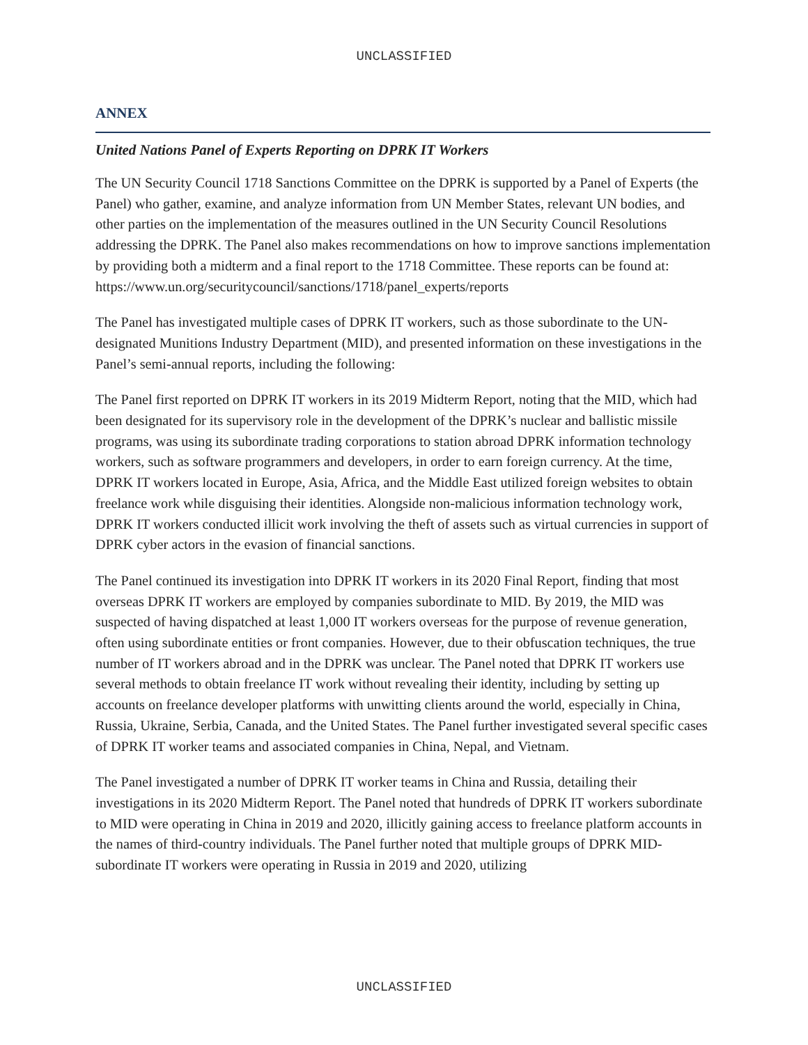UNCLASSIFIED
ANNEX
United Nations Panel of Experts Reporting on DPRK IT Workers
The UN Security Council 1718 Sanctions Committee on the DPRK is supported by a Panel of Experts (the Panel) who gather, examine, and analyze information from UN Member States, relevant UN bodies, and other parties on the implementation of the measures outlined in the UN Security Council Resolutions addressing the DPRK. The Panel also makes recommendations on how to improve sanctions implementation by providing both a midterm and a final report to the 1718 Committee. These reports can be found at:
https://www.un.org/securitycouncil/sanctions/1718/panel_experts/reports
The Panel has investigated multiple cases of DPRK IT workers, such as those subordinate to the UN-designated Munitions Industry Department (MID), and presented information on these investigations in the Panel’s semi-annual reports, including the following:
The Panel first reported on DPRK IT workers in its 2019 Midterm Report, noting that the MID, which had been designated for its supervisory role in the development of the DPRK’s nuclear and ballistic missile programs, was using its subordinate trading corporations to station abroad DPRK information technology workers, such as software programmers and developers, in order to earn foreign currency. At the time, DPRK IT workers located in Europe, Asia, Africa, and the Middle East utilized foreign websites to obtain freelance work while disguising their identities. Alongside non-malicious information technology work, DPRK IT workers conducted illicit work involving the theft of assets such as virtual currencies in support of DPRK cyber actors in the evasion of financial sanctions.
The Panel continued its investigation into DPRK IT workers in its 2020 Final Report, finding that most overseas DPRK IT workers are employed by companies subordinate to MID. By 2019, the MID was suspected of having dispatched at least 1,000 IT workers overseas for the purpose of revenue generation, often using subordinate entities or front companies. However, due to their obfuscation techniques, the true number of IT workers abroad and in the DPRK was unclear. The Panel noted that DPRK IT workers use several methods to obtain freelance IT work without revealing their identity, including by setting up accounts on freelance developer platforms with unwitting clients around the world, especially in China, Russia, Ukraine, Serbia, Canada, and the United States. The Panel further investigated several specific cases of DPRK IT worker teams and associated companies in China, Nepal, and Vietnam.
The Panel investigated a number of DPRK IT worker teams in China and Russia, detailing their investigations in its 2020 Midterm Report. The Panel noted that hundreds of DPRK IT workers subordinate to MID were operating in China in 2019 and 2020, illicitly gaining access to freelance platform accounts in the names of third-country individuals. The Panel further noted that multiple groups of DPRK MID-subordinate IT workers were operating in Russia in 2019 and 2020, utilizing
UNCLASSIFIED